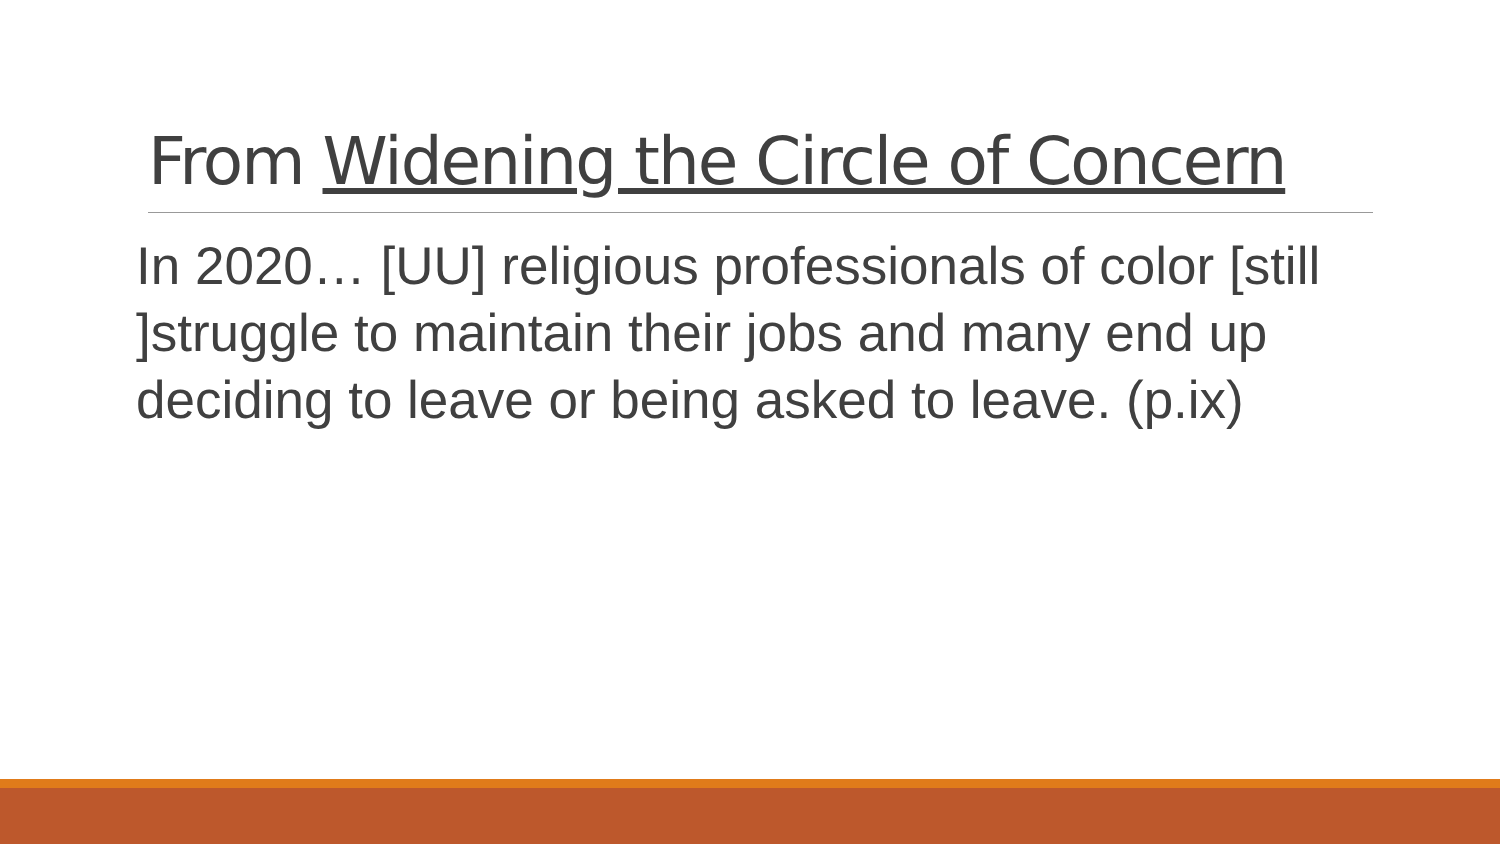From Widening the Circle of Concern
In 2020… [UU] religious professionals of color [still ]struggle to maintain their jobs and many end up deciding to leave or being asked to leave. (p.ix)